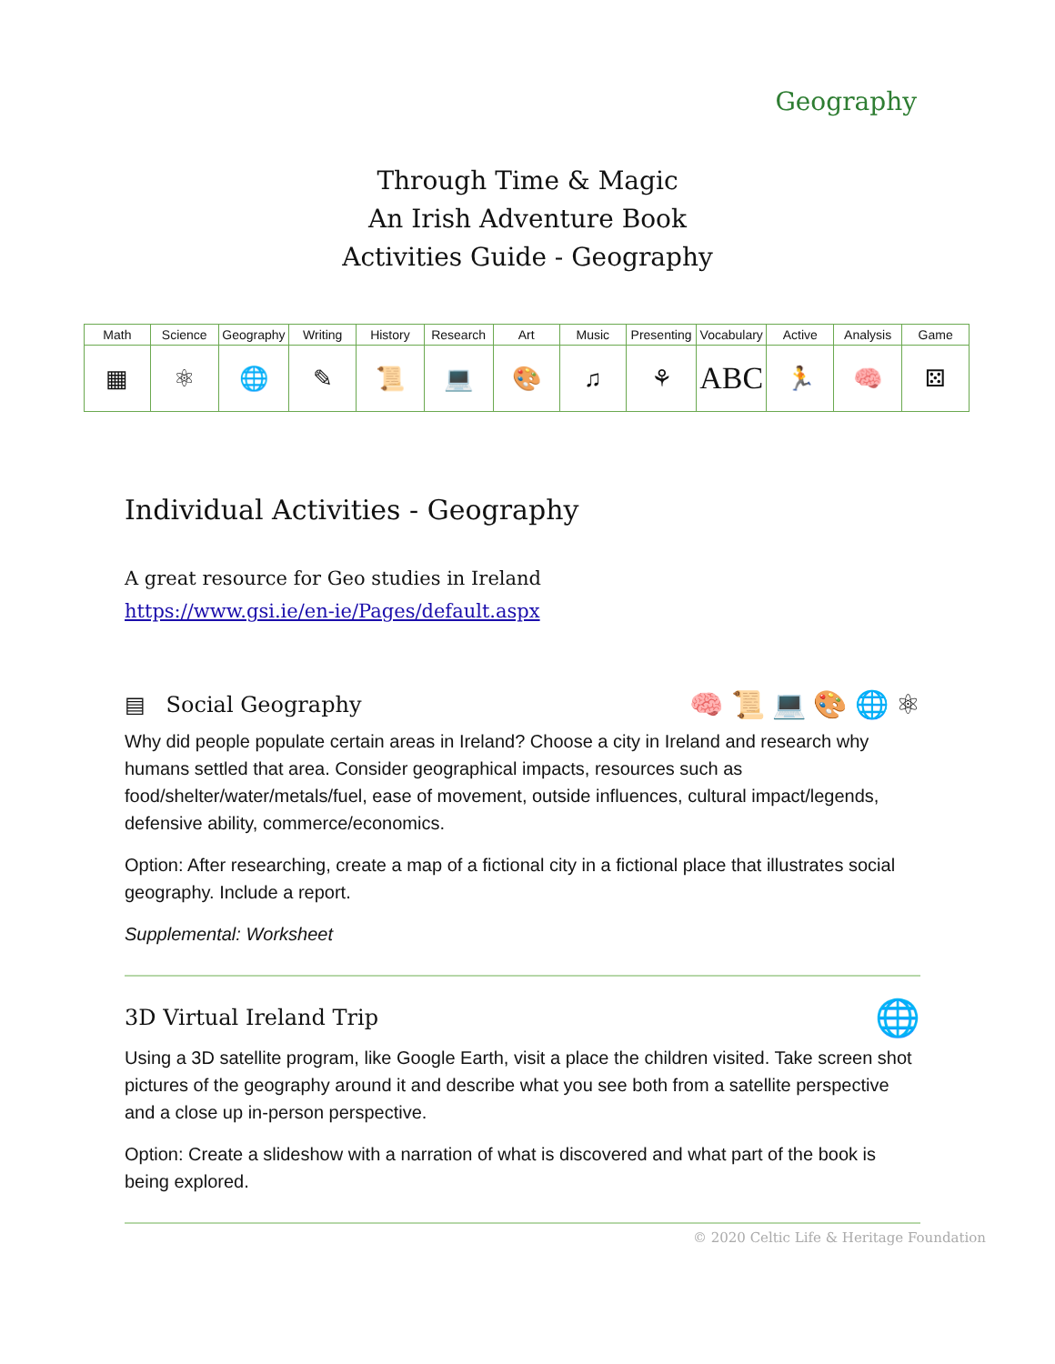Geography
Through Time & Magic
An Irish Adventure Book
Activities Guide - Geography
| Math | Science | Geography | Writing | History | Research | Art | Music | Presenting | Vocabulary | Active | Analysis | Game |
| --- | --- | --- | --- | --- | --- | --- | --- | --- | --- | --- | --- | --- |
| ▦ | ⚛ | 🌐 | ✎ | 📜 | 💻 | 🎨 | ♫ | ⚘ | ABC | 🏃 | 🧠 | ⚄ |
Individual Activities - Geography
A great resource for Geo studies in Ireland
https://www.gsi.ie/en-ie/Pages/default.aspx
▤ Social Geography
🧠 📜 💻 🎨 🌐 ⚛
Why did people populate certain areas in Ireland? Choose a city in Ireland and research why humans settled that area. Consider geographical impacts, resources such as food/shelter/water/metals/fuel, ease of movement, outside influences, cultural impact/legends, defensive ability, commerce/economics.
Option: After researching, create a map of a fictional city in a fictional place that illustrates social geography. Include a report.
Supplemental: Worksheet
3D Virtual Ireland Trip
🌐
Using a 3D satellite program, like Google Earth, visit a place the children visited. Take screen shot pictures of the geography around it and describe what you see both from a satellite perspective and a close up in-person perspective.
Option: Create a slideshow with a narration of what is discovered and what part of the book is being explored.
© 2020 Celtic Life & Heritage Foundation